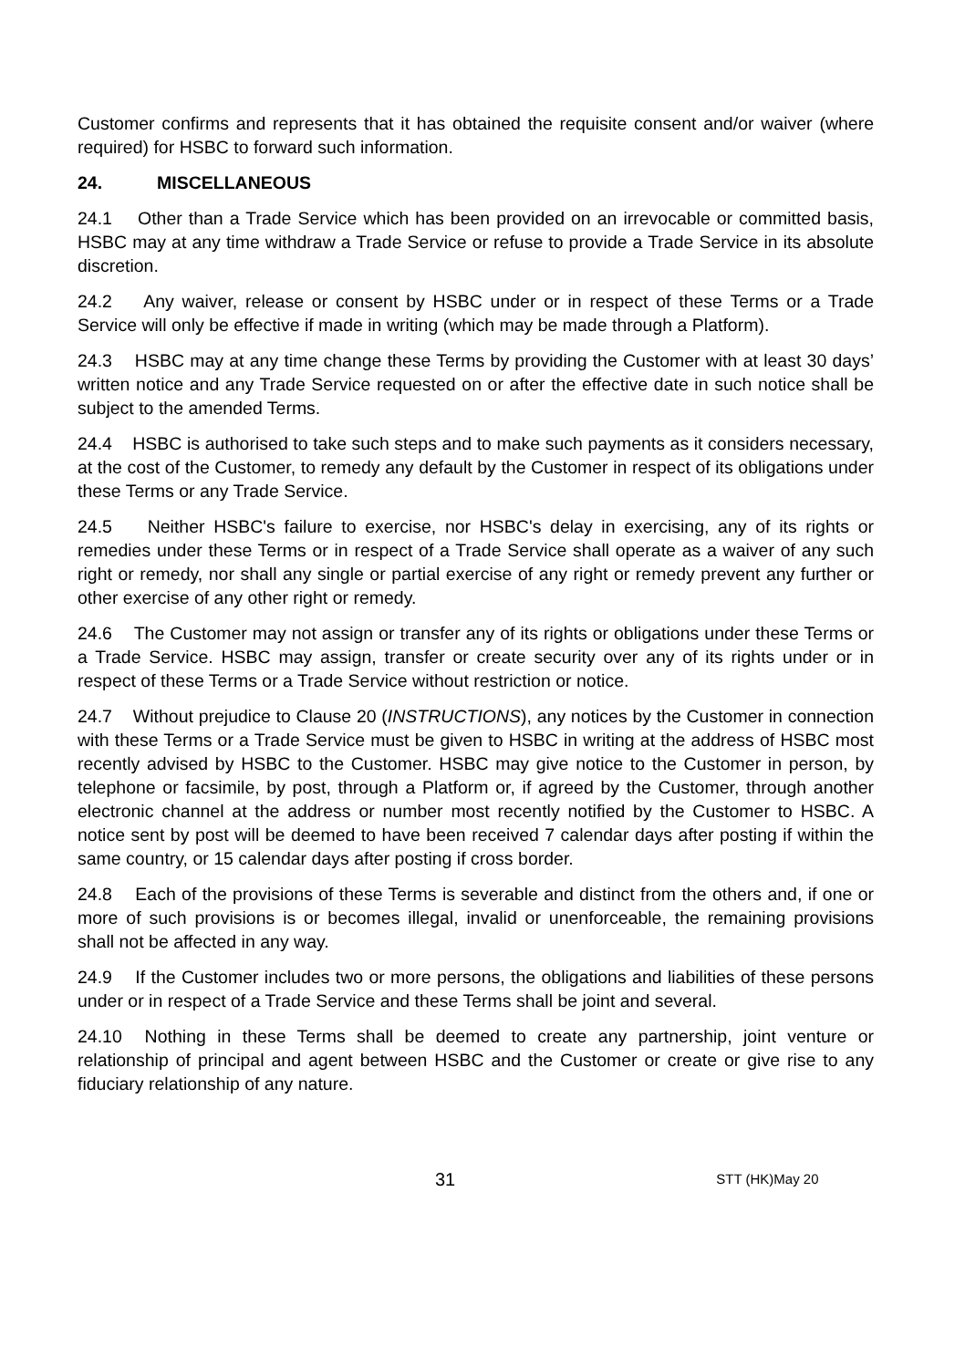Customer confirms and represents that it has obtained the requisite consent and/or waiver (where required) for HSBC to forward such information.
24. MISCELLANEOUS
24.1 Other than a Trade Service which has been provided on an irrevocable or committed basis, HSBC may at any time withdraw a Trade Service or refuse to provide a Trade Service in its absolute discretion.
24.2 Any waiver, release or consent by HSBC under or in respect of these Terms or a Trade Service will only be effective if made in writing (which may be made through a Platform).
24.3 HSBC may at any time change these Terms by providing the Customer with at least 30 days’ written notice and any Trade Service requested on or after the effective date in such notice shall be subject to the amended Terms.
24.4 HSBC is authorised to take such steps and to make such payments as it considers necessary, at the cost of the Customer, to remedy any default by the Customer in respect of its obligations under these Terms or any Trade Service.
24.5 Neither HSBC's failure to exercise, nor HSBC's delay in exercising, any of its rights or remedies under these Terms or in respect of a Trade Service shall operate as a waiver of any such right or remedy, nor shall any single or partial exercise of any right or remedy prevent any further or other exercise of any other right or remedy.
24.6 The Customer may not assign or transfer any of its rights or obligations under these Terms or a Trade Service. HSBC may assign, transfer or create security over any of its rights under or in respect of these Terms or a Trade Service without restriction or notice.
24.7 Without prejudice to Clause 20 (INSTRUCTIONS), any notices by the Customer in connection with these Terms or a Trade Service must be given to HSBC in writing at the address of HSBC most recently advised by HSBC to the Customer. HSBC may give notice to the Customer in person, by telephone or facsimile, by post, through a Platform or, if agreed by the Customer, through another electronic channel at the address or number most recently notified by the Customer to HSBC. A notice sent by post will be deemed to have been received 7 calendar days after posting if within the same country, or 15 calendar days after posting if cross border.
24.8 Each of the provisions of these Terms is severable and distinct from the others and, if one or more of such provisions is or becomes illegal, invalid or unenforceable, the remaining provisions shall not be affected in any way.
24.9 If the Customer includes two or more persons, the obligations and liabilities of these persons under or in respect of a Trade Service and these Terms shall be joint and several.
24.10 Nothing in these Terms shall be deemed to create any partnership, joint venture or relationship of principal and agent between HSBC and the Customer or create or give rise to any fiduciary relationship of any nature.
31 STT (HK)May 20